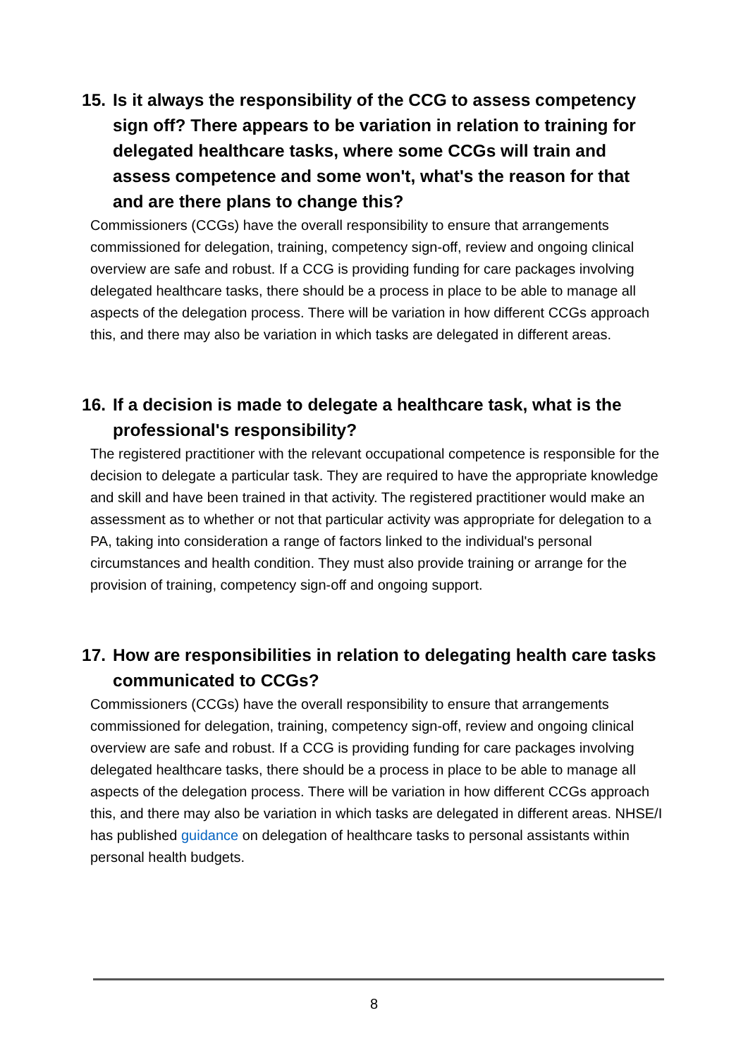15. Is it always the responsibility of the CCG to assess competency sign off? There appears to be variation in relation to training for delegated healthcare tasks, where some CCGs will train and assess competence and some won't, what's the reason for that and are there plans to change this?
Commissioners (CCGs) have the overall responsibility to ensure that arrangements commissioned for delegation, training, competency sign-off, review and ongoing clinical overview are safe and robust. If a CCG is providing funding for care packages involving delegated healthcare tasks, there should be a process in place to be able to manage all aspects of the delegation process. There will be variation in how different CCGs approach this, and there may also be variation in which tasks are delegated in different areas.
16. If a decision is made to delegate a healthcare task, what is the professional's responsibility?
The registered practitioner with the relevant occupational competence is responsible for the decision to delegate a particular task. They are required to have the appropriate knowledge and skill and have been trained in that activity. The registered practitioner would make an assessment as to whether or not that particular activity was appropriate for delegation to a PA, taking into consideration a range of factors linked to the individual's personal circumstances and health condition. They must also provide training or arrange for the provision of training, competency sign-off and ongoing support.
17. How are responsibilities in relation to delegating health care tasks communicated to CCGs?
Commissioners (CCGs) have the overall responsibility to ensure that arrangements commissioned for delegation, training, competency sign-off, review and ongoing clinical overview are safe and robust. If a CCG is providing funding for care packages involving delegated healthcare tasks, there should be a process in place to be able to manage all aspects of the delegation process. There will be variation in how different CCGs approach this, and there may also be variation in which tasks are delegated in different areas. NHSE/I has published guidance on delegation of healthcare tasks to personal assistants within personal health budgets.
8